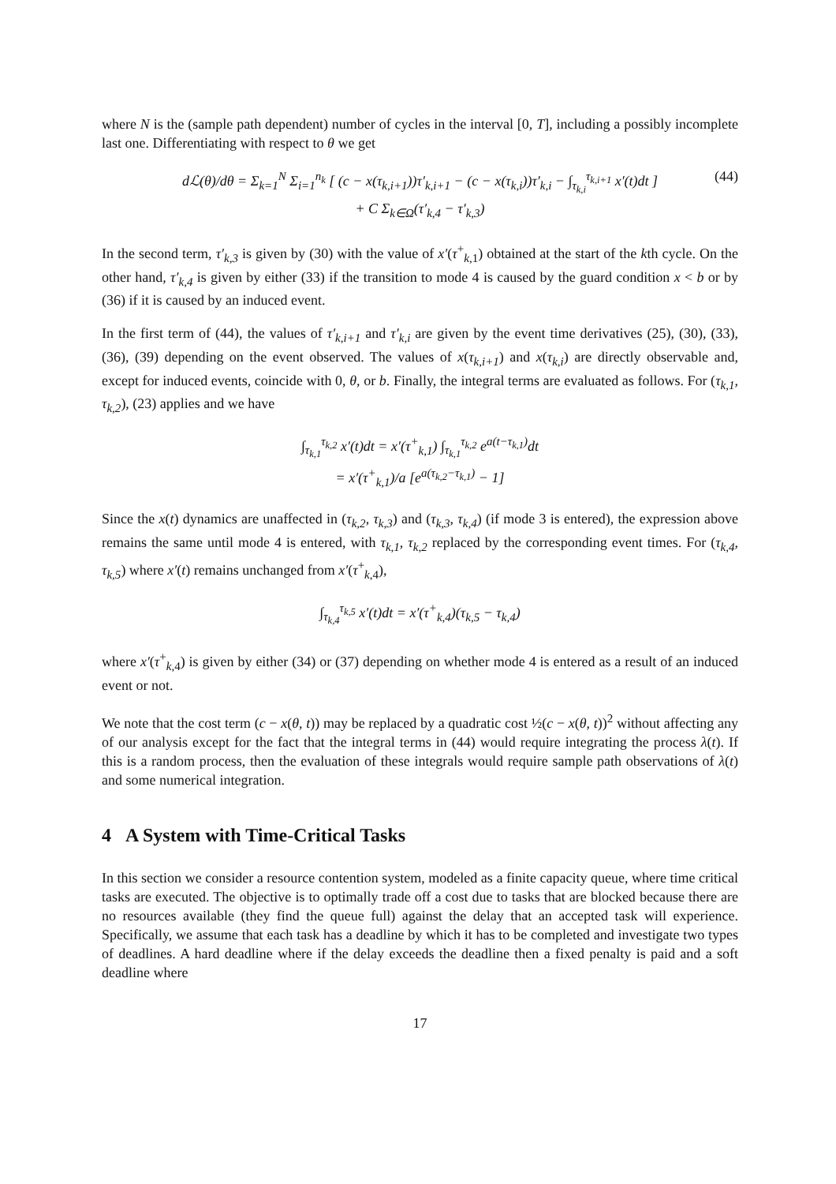where N is the (sample path dependent) number of cycles in the interval [0, T], including a possibly incomplete last one. Differentiating with respect to θ we get
dℒ(θ)/dθ = Σ<sub>k=1</sub><sup>N</sup> Σ<sub>i=1</sub><sup>n<sub>k</sub></sup> [ (c − x(τ<sub>k,i+1</sub>))τ′<sub>k,i+1</sub> − (c − x(τ<sub>k,i</sub>))τ′<sub>k,i</sub> − ∫<sub>τ<sub>k,i</sub></sub><sup>τ<sub>k,i+1</sub></sup> x′(t)dt ]
+ C Σ<sub>k∈Ω</sub>(τ′<sub>k,4</sub> − τ′<sub>k,3</sub>)
(44)
In the second term, τ′<sub>k,3</sub> is given by (30) with the value of x′(τ<sup>+</sup><sub>k,1</sub>) obtained at the start of the kth cycle. On the other hand, τ′<sub>k,4</sub> is given by either (33) if the transition to mode 4 is caused by the guard condition x < b or by (36) if it is caused by an induced event.
In the first term of (44), the values of τ′<sub>k,i+1</sub> and τ′<sub>k,i</sub> are given by the event time derivatives (25), (30), (33), (36), (39) depending on the event observed. The values of x(τ<sub>k,i+1</sub>) and x(τ<sub>k,i</sub>) are directly observable and, except for induced events, coincide with 0, θ, or b. Finally, the integral terms are evaluated as follows. For (τ<sub>k,1</sub>, τ<sub>k,2</sub>), (23) applies and we have
∫<sub>τ<sub>k,1</sub></sub><sup>τ<sub>k,2</sub></sup> x′(t)dt = x′(τ<sup>+</sup><sub>k,1</sub>) ∫<sub>τ<sub>k,1</sub></sub><sup>τ<sub>k,2</sub></sup> e<sup>a(t−τ<sub>k,1</sub>)</sup>dt
= x′(τ<sup>+</sup><sub>k,1</sub>)/a [e<sup>a(τ<sub>k,2</sub>−τ<sub>k,1</sub>)</sup> − 1]
Since the x(t) dynamics are unaffected in (τ<sub>k,2</sub>, τ<sub>k,3</sub>) and (τ<sub>k,3</sub>, τ<sub>k,4</sub>) (if mode 3 is entered), the expression above remains the same until mode 4 is entered, with τ<sub>k,1</sub>, τ<sub>k,2</sub> replaced by the corresponding event times. For (τ<sub>k,4</sub>, τ<sub>k,5</sub>) where x′(t) remains unchanged from x′(τ<sup>+</sup><sub>k,4</sub>),
∫<sub>τ<sub>k,4</sub></sub><sup>τ<sub>k,5</sub></sup> x′(t)dt = x′(τ<sup>+</sup><sub>k,4</sub>)(τ<sub>k,5</sub> − τ<sub>k,4</sub>)
where x′(τ<sup>+</sup><sub>k,4</sub>) is given by either (34) or (37) depending on whether mode 4 is entered as a result of an induced event or not.
We note that the cost term (c − x(θ, t)) may be replaced by a quadratic cost ½(c − x(θ, t))<sup>2</sup> without affecting any of our analysis except for the fact that the integral terms in (44) would require integrating the process λ(t). If this is a random process, then the evaluation of these integrals would require sample path observations of λ(t) and some numerical integration.
4 A System with Time-Critical Tasks
In this section we consider a resource contention system, modeled as a finite capacity queue, where time critical tasks are executed. The objective is to optimally trade off a cost due to tasks that are blocked because there are no resources available (they find the queue full) against the delay that an accepted task will experience. Specifically, we assume that each task has a deadline by which it has to be completed and investigate two types of deadlines. A hard deadline where if the delay exceeds the deadline then a fixed penalty is paid and a soft deadline where
17